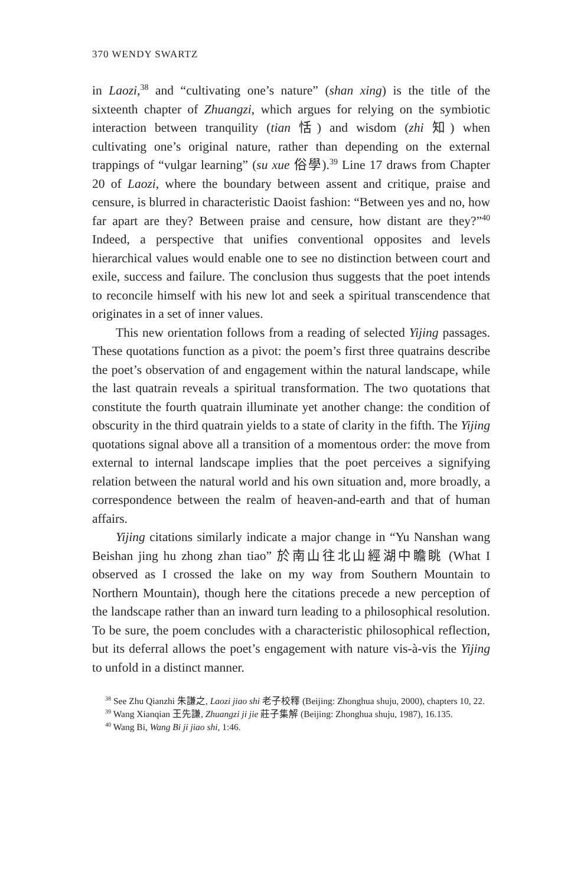370 WENDY SWARTZ
in Laozi,<sup>38</sup> and “cultivating one’s nature” (shan xing) is the title of the sixteenth chapter of Zhuangzi, which argues for relying on the symbiotic interaction between tranquility (tian 恬) and wisdom (zhi 知) when cultivating one’s original nature, rather than depending on the external trappings of “vulgar learning” (su xue 俗學).<sup>39</sup> Line 17 draws from Chapter 20 of Laozi, where the boundary between assent and critique, praise and censure, is blurred in characteristic Daoist fashion: “Between yes and no, how far apart are they? Between praise and censure, how distant are they?”<sup>40</sup> Indeed, a perspective that unifies conventional opposites and levels hierarchical values would enable one to see no distinction between court and exile, success and failure. The conclusion thus suggests that the poet intends to reconcile himself with his new lot and seek a spiritual transcendence that originates in a set of inner values.
This new orientation follows from a reading of selected Yijing passages. These quotations function as a pivot: the poem’s first three quatrains describe the poet’s observation of and engagement within the natural landscape, while the last quatrain reveals a spiritual transformation. The two quotations that constitute the fourth quatrain illuminate yet another change: the condition of obscurity in the third quatrain yields to a state of clarity in the fifth. The Yijing quotations signal above all a transition of a momentous order: the move from external to internal landscape implies that the poet perceives a signifying relation between the natural world and his own situation and, more broadly, a correspondence between the realm of heaven-and-earth and that of human affairs.
Yijing citations similarly indicate a major change in “Yu Nanshan wang Beishan jing hu zhong zhan tiao” 於南山往北山經湖中瞻眺 (What I observed as I crossed the lake on my way from Southern Mountain to Northern Mountain), though here the citations precede a new perception of the landscape rather than an inward turn leading to a philosophical resolution. To be sure, the poem concludes with a characteristic philosophical reflection, but its deferral allows the poet’s engagement with nature vis-à-vis the Yijing to unfold in a distinct manner.
<sup>38</sup> See Zhu Qianzhi 朱謙之, Laozi jiao shi 老子校釋 (Beijing: Zhonghua shuju, 2000), chapters 10, 22.
<sup>39</sup> Wang Xianqian 王先謙, Zhuangzi ji jie 莊子集解 (Beijing: Zhonghua shuju, 1987), 16.135.
<sup>40</sup> Wang Bi, Wang Bi ji jiao shi, 1:46.